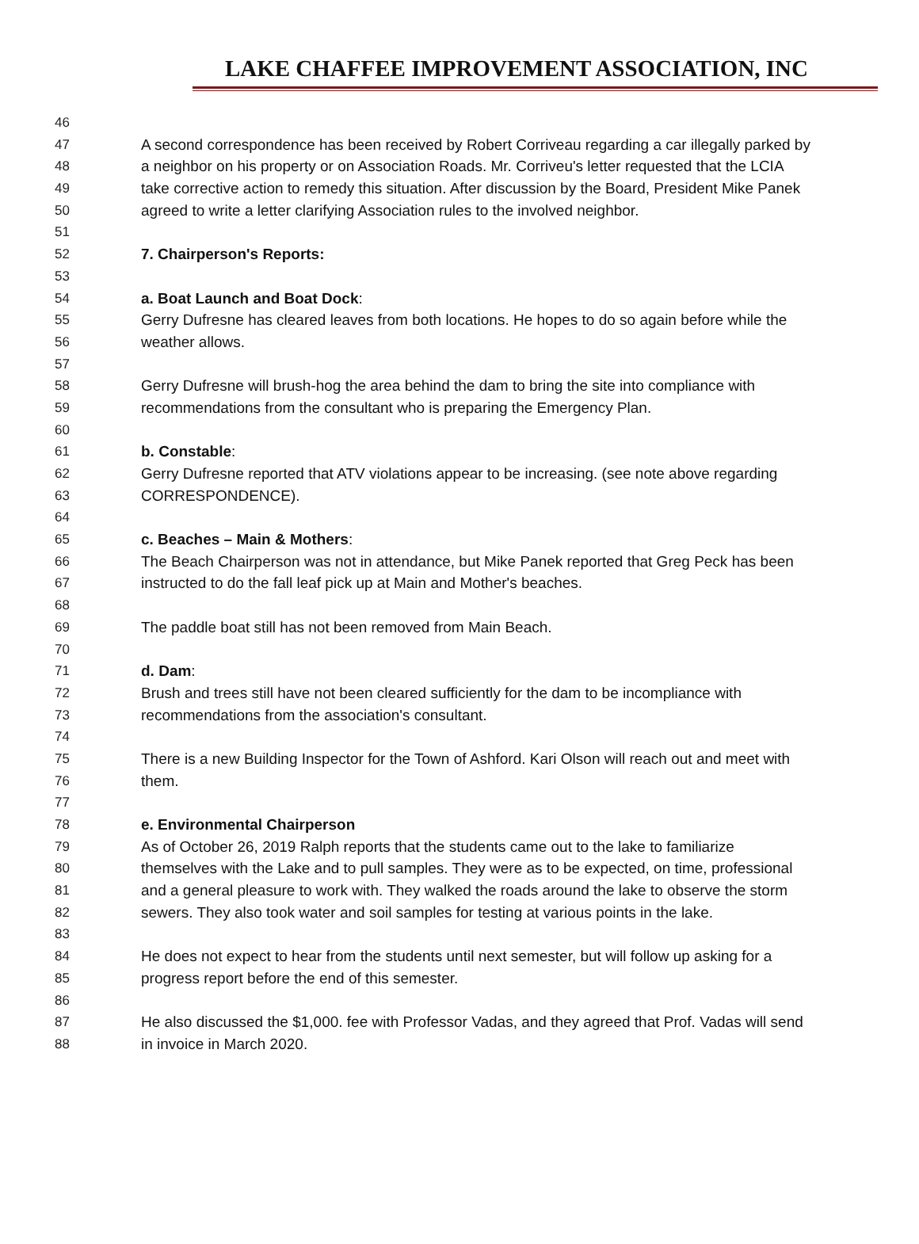LAKE CHAFFEE IMPROVEMENT ASSOCIATION, INC
46
47 A second correspondence has been received by Robert Corriveau regarding a car illegally parked by
48 a neighbor on his property or on Association Roads. Mr. Corriveu's letter requested that the LCIA
49 take corrective action to remedy this situation. After discussion by the Board, President Mike Panek
50 agreed to write a letter clarifying Association rules to the involved neighbor.
51
52 7. Chairperson's Reports:
53
54 a. Boat Launch and Boat Dock:
55 Gerry Dufresne has cleared leaves from both locations. He hopes to do so again before while the
56 weather allows.
57
58 Gerry Dufresne will brush-hog the area behind the dam to bring the site into compliance with
59 recommendations from the consultant who is preparing the Emergency Plan.
60
61 b. Constable:
62 Gerry Dufresne reported that ATV violations appear to be increasing. (see note above regarding
63 CORRESPONDENCE).
64
65 c. Beaches – Main & Mothers:
66 The Beach Chairperson was not in attendance, but Mike Panek reported that Greg Peck has been
67 instructed to do the fall leaf pick up at Main and Mother's beaches.
68
69 The paddle boat still has not been removed from Main Beach.
70
71 d. Dam:
72 Brush and trees still have not been cleared sufficiently for the dam to be incompliance with
73 recommendations from the association's consultant.
74
75 There is a new Building Inspector for the Town of Ashford. Kari Olson will reach out and meet with
76 them.
77
78 e. Environmental Chairperson
79 As of October 26, 2019 Ralph reports that the students came out to the lake to familiarize
80 themselves with the Lake and to pull samples. They were as to be expected, on time, professional
81 and a general pleasure to work with. They walked the roads around the lake to observe the storm
82 sewers. They also took water and soil samples for testing at various points in the lake.
83
84 He does not expect to hear from the students until next semester, but will follow up asking for a
85 progress report before the end of this semester.
86
87 He also discussed the $1,000. fee with Professor Vadas, and they agreed that Prof. Vadas will send
88 in invoice in March 2020.